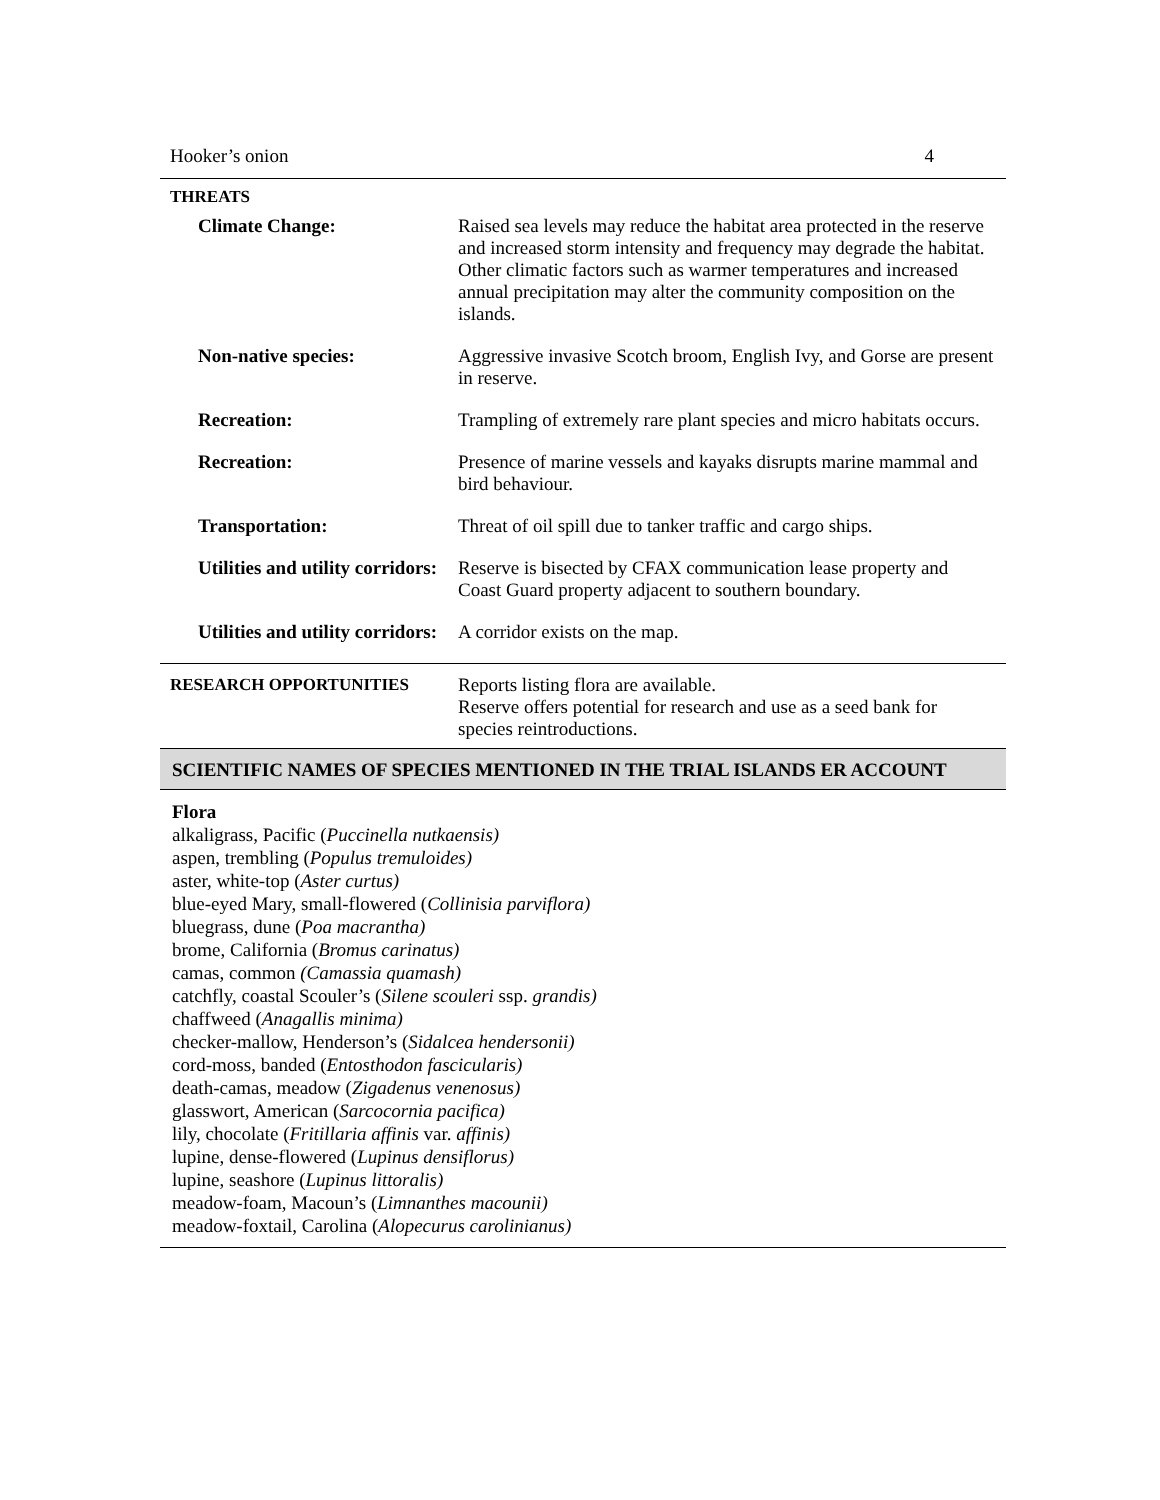Hooker’s onion 4
THREATS
| Climate Change: | Raised sea levels may reduce the habitat area protected in the reserve and increased storm intensity and frequency may degrade the habitat. Other climatic factors such as warmer temperatures and increased annual precipitation may alter the community composition on the islands. |
| Non-native species: | Aggressive invasive Scotch broom, English Ivy, and Gorse are present in reserve. |
| Recreation: | Trampling of extremely rare plant species and micro habitats occurs. |
| Recreation: | Presence of marine vessels and kayaks disrupts marine mammal and bird behaviour. |
| Transportation: | Threat of oil spill due to tanker traffic and cargo ships. |
| Utilities and utility corridors: | Reserve is bisected by CFAX communication lease property and Coast Guard property adjacent to southern boundary. |
| Utilities and utility corridors: | A corridor exists on the map. |
| RESEARCH OPPORTUNITIES | Reports listing flora are available. Reserve offers potential for research and use as a seed bank for species reintroductions. |
SCIENTIFIC NAMES OF SPECIES MENTIONED IN THE TRIAL ISLANDS ER ACCOUNT
Flora
alkaligrass, Pacific (Puccinella nutkaensis)
aspen, trembling (Populus tremuloides)
aster, white-top (Aster curtus)
blue-eyed Mary, small-flowered (Collinisia parviflora)
bluegrass, dune (Poa macrantha)
brome, California (Bromus carinatus)
camas, common (Camassia quamash)
catchfly, coastal Scouler’s (Silene scouleri ssp. grandis)
chaffweed (Anagallis minima)
checker-mallow, Henderson’s (Sidalcea hendersonii)
cord-moss, banded (Entosthodon fascicularis)
death-camas, meadow (Zigadenus venenosus)
glasswort, American (Sarcocornia pacifica)
lily, chocolate (Fritillaria affinis var. affinis)
lupine, dense-flowered (Lupinus densiflorus)
lupine, seashore (Lupinus littoralis)
meadow-foam, Macoun’s (Limnanthes macounii)
meadow-foxtail, Carolina (Alopecurus carolinianus)